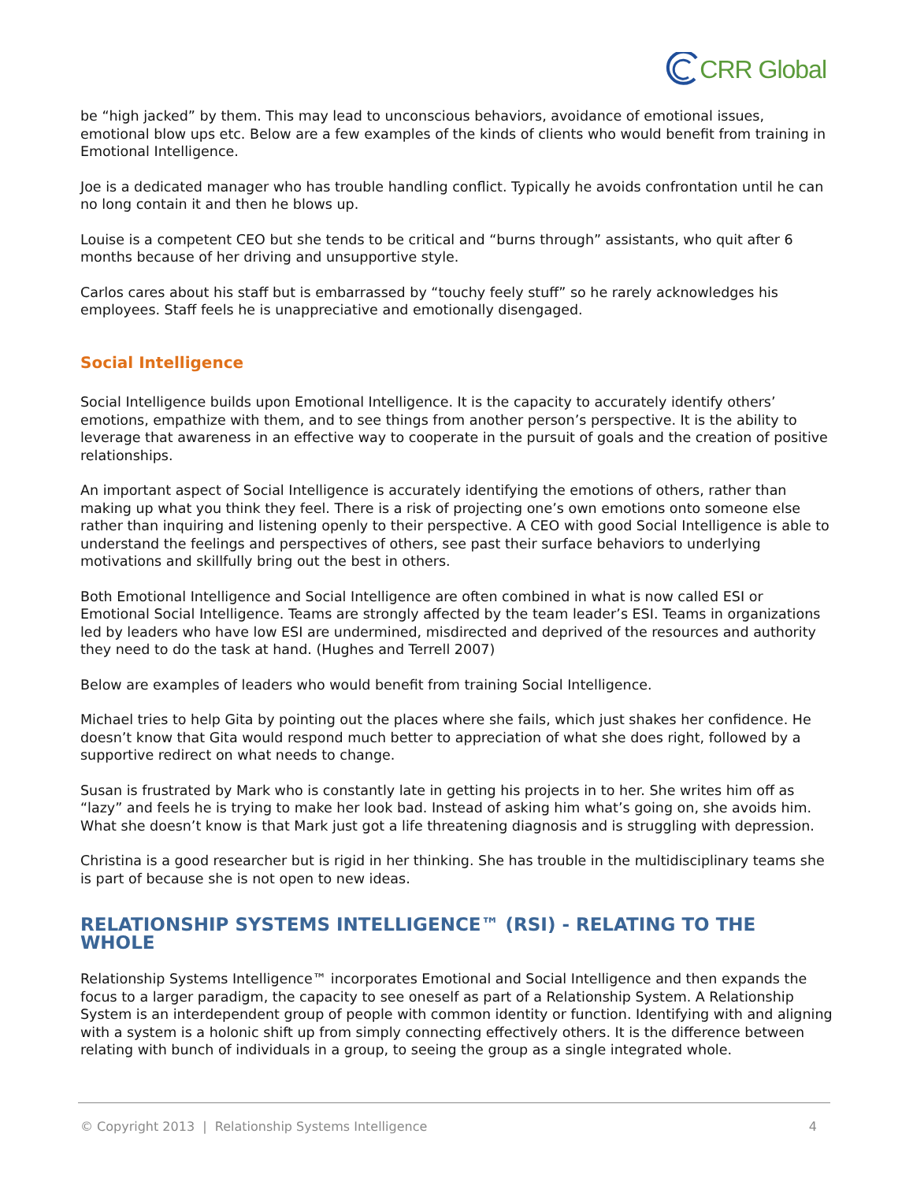CRR Global
be “high jacked” by them. This may lead to unconscious behaviors, avoidance of emotional issues, emotional blow ups etc. Below are a few examples of the kinds of clients who would benefit from training in Emotional Intelligence.
Joe is a dedicated manager who has trouble handling conflict. Typically he avoids confrontation until he can no long contain it and then he blows up.
Louise is a competent CEO but she tends to be critical and “burns through” assistants, who quit after 6 months because of her driving and unsupportive style.
Carlos cares about his staff but is embarrassed by “touchy feely stuff” so he rarely acknowledges his employees. Staff feels he is unappreciative and emotionally disengaged.
Social Intelligence
Social Intelligence builds upon Emotional Intelligence. It is the capacity to accurately identify others’ emotions, empathize with them, and to see things from another person’s perspective. It is the ability to leverage that awareness in an effective way to cooperate in the pursuit of goals and the creation of positive relationships.
An important aspect of Social Intelligence is accurately identifying the emotions of others, rather than making up what you think they feel. There is a risk of projecting one’s own emotions onto someone else rather than inquiring and listening openly to their perspective. A CEO with good Social Intelligence is able to understand the feelings and perspectives of others, see past their surface behaviors to underlying motivations and skillfully bring out the best in others.
Both Emotional Intelligence and Social Intelligence are often combined in what is now called ESI or Emotional Social Intelligence. Teams are strongly affected by the team leader’s ESI. Teams in organizations led by leaders who have low ESI are undermined, misdirected and deprived of the resources and authority they need to do the task at hand. (Hughes and Terrell 2007)
Below are examples of leaders who would benefit from training Social Intelligence.
Michael tries to help Gita by pointing out the places where she fails, which just shakes her confidence. He doesn’t know that Gita would respond much better to appreciation of what she does right, followed by a supportive redirect on what needs to change.
Susan is frustrated by Mark who is constantly late in getting his projects in to her. She writes him off as “lazy” and feels he is trying to make her look bad. Instead of asking him what’s going on, she avoids him. What she doesn’t know is that Mark just got a life threatening diagnosis and is struggling with depression.
Christina is a good researcher but is rigid in her thinking. She has trouble in the multidisciplinary teams she is part of because she is not open to new ideas.
RELATIONSHIP SYSTEMS INTELLIGENCE™ (RSI) - RELATING TO THE WHOLE
Relationship Systems Intelligence™ incorporates Emotional and Social Intelligence and then expands the focus to a larger paradigm, the capacity to see oneself as part of a Relationship System. A Relationship System is an interdependent group of people with common identity or function. Identifying with and aligning with a system is a holonic shift up from simply connecting effectively others. It is the difference between relating with bunch of individuals in a group, to seeing the group as a single integrated whole.
© Copyright 2013 | Relationship Systems Intelligence 4